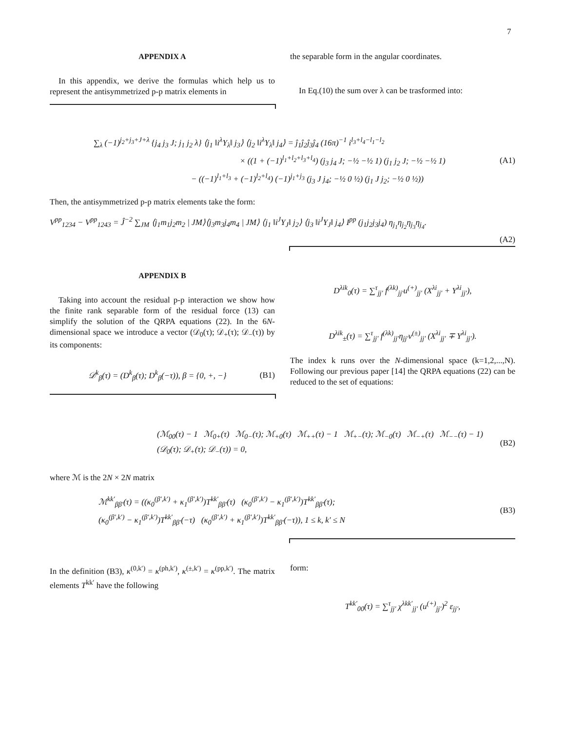7
APPENDIX A
In this appendix, we derive the formulas which help us to represent the antisymmetrized p-p matrix elements in
the separable form in the angular coordinates.
In Eq.(10) the sum over λ can be trasformed into:
∑<sub>λ</sub> (−1)<sup>j<sub>2</sub>+j<sub>3</sub>+J+λ</sup> {j<sub>4</sub> j<sub>3</sub> J; j<sub>1</sub> j<sub>2</sub> λ} ⟨j<sub>1</sub> ‖i<sup>λ</sup>Y<sub>λ</sub>‖ j<sub>3</sub>⟩ ⟨j<sub>2</sub> ‖i<sup>λ</sup>Y<sub>λ</sub>‖ j<sub>4</sub>⟩ = ĵ<sub>1</sub>ĵ<sub>2</sub>ĵ<sub>3</sub>ĵ<sub>4</sub> (16π)<sup>−1</sup> i<sup>l<sub>3</sub>+l<sub>4</sub>−l<sub>1</sub>−l<sub>2</sub></sup>
× ((1 + (−1)<sup>l<sub>1</sub>+l<sub>2</sub>+l<sub>3</sub>+l<sub>4</sub></sup>) (j<sub>3</sub> j<sub>4</sub> J; −½ −½ 1) (j<sub>1</sub> j<sub>2</sub> J; −½ −½ 1)
− ((−1)<sup>l<sub>1</sub>+l<sub>3</sub></sup> + (−1)<sup>l<sub>2</sub>+l<sub>4</sub></sup>) (−1)<sup>j<sub>1</sub>+j<sub>3</sub></sup> (j<sub>3</sub> J j<sub>4</sub>; −½ 0 ½) (j<sub>1</sub> J j<sub>2</sub>; −½ 0 ½))
(A1)
Then, the antisymmetrized p-p matrix elements take the form:
V<sup>pp</sup><sub>1234</sub> − V<sup>pp</sup><sub>1243</sub> = Ĵ<sup>−2</sup> ∑<sub>JM</sub> ⟨j<sub>1</sub>m<sub>1</sub>j<sub>2</sub>m<sub>2</sub> | JM⟩⟨j<sub>3</sub>m<sub>3</sub>j<sub>4</sub>m<sub>4</sub> | JM⟩ ⟨j<sub>1</sub> ‖i<sup>J</sup>Y<sub>J</sub>‖ j<sub>2</sub>⟩ ⟨j<sub>3</sub> ‖i<sup>J</sup>Y<sub>J</sub>‖ j<sub>4</sub>⟩ I<sup>pp</sup> (j<sub>1</sub>j<sub>2</sub>j<sub>3</sub>j<sub>4</sub>) η<sub>j<sub>1</sub></sub>η<sub>j<sub>2</sub></sub>η<sub>j<sub>3</sub></sub>η<sub>j<sub>4</sub></sub>.
(A2)
APPENDIX B
Taking into account the residual p-p interaction we show how the finite rank separable form of the residual force (13) can simplify the solution of the QRPA equations (22). In the 6N-dimensional space we introduce a vector (𝒟<sub>0</sub>(τ); 𝒟<sub>+</sub>(τ); 𝒟<sub>−</sub>(τ)) by its components:
𝒟<sup>k</sup><sub>β</sub>(τ) = (D<sup>k</sup><sub>β</sub>(τ); D<sup>k</sup><sub>β</sub>(−τ)), β = {0, +, −}
(B1)
D<sup>λik</sup><sub>0</sub>(τ) = ∑<sup>τ</sup><sub>jj′</sub> f<sup>(λk)</sup><sub>jj′</sub>u<sup>(+)</sup><sub>jj′</sub> (X<sup>λi</sup><sub>jj′</sub> + Y<sup>λi</sup><sub>jj′</sub>),
D<sup>λik</sup><sub>±</sub>(τ) = ∑<sup>τ</sup><sub>jj′</sub> f<sup>(λk)</sup><sub>jj′</sub>η<sub>jj′</sub>v<sup>(±)</sup><sub>jj′</sub> (X<sup>λi</sup><sub>jj′</sub> ∓ Y<sup>λi</sup><sub>jj′</sub>).
The index k runs over the N-dimensional space (k=1,2,...,N). Following our previous paper [14] the QRPA equations (22) can be reduced to the set of equations:
(ℳ<sub>00</sub>(τ) − 1 ℳ<sub>0+</sub>(τ) ℳ<sub>0−</sub>(τ); ℳ<sub>+0</sub>(τ) ℳ<sub>++</sub>(τ) − 1 ℳ<sub>+−</sub>(τ); ℳ<sub>−0</sub>(τ) ℳ<sub>−+</sub>(τ) ℳ<sub>−−</sub>(τ) − 1) (𝒟<sub>0</sub>(τ); 𝒟<sub>+</sub>(τ); 𝒟<sub>−</sub>(τ)) = 0,
(B2)
where ℳ is the 2N × 2N matrix
ℳ<sup>kk′</sup><sub>ββ′</sub>(τ) = ((κ<sub>0</sub><sup>(β′,k′)</sup> + κ<sub>1</sub><sup>(β′,k′)</sup>)T<sup>kk′</sup><sub>ββ′</sub>(τ) (κ<sub>0</sub><sup>(β′,k′)</sup> − κ<sub>1</sub><sup>(β′,k′)</sup>)T<sup>kk′</sup><sub>ββ′</sub>(τ);
(κ<sub>0</sub><sup>(β′,k′)</sup> − κ<sub>1</sub><sup>(β′,k′)</sup>)T<sup>kk′</sup><sub>ββ′</sub>(−τ) (κ<sub>0</sub><sup>(β′,k′)</sup> + κ<sub>1</sub><sup>(β′,k′)</sup>)T<sup>kk′</sup><sub>ββ′</sub>(−τ)), 1 ≤ k, k′ ≤ N
(B3)
In the definition (B3), κ<sup>(0,k′)</sup> = κ<sup>(ph,k′)</sup>, κ<sup>(±,k′)</sup> = κ<sup>(pp,k′)</sup>. The matrix elements T<sup>kk′</sup> have the following
form:
T<sup>kk′</sup><sub>00</sub>(τ) = ∑<sup>τ</sup><sub>jj′</sub> χ<sup>λkk′</sup><sub>jj′</sub> (u<sup>(+)</sup><sub>jj′</sub>)<sup>2</sup> ε<sub>jj′</sub>,